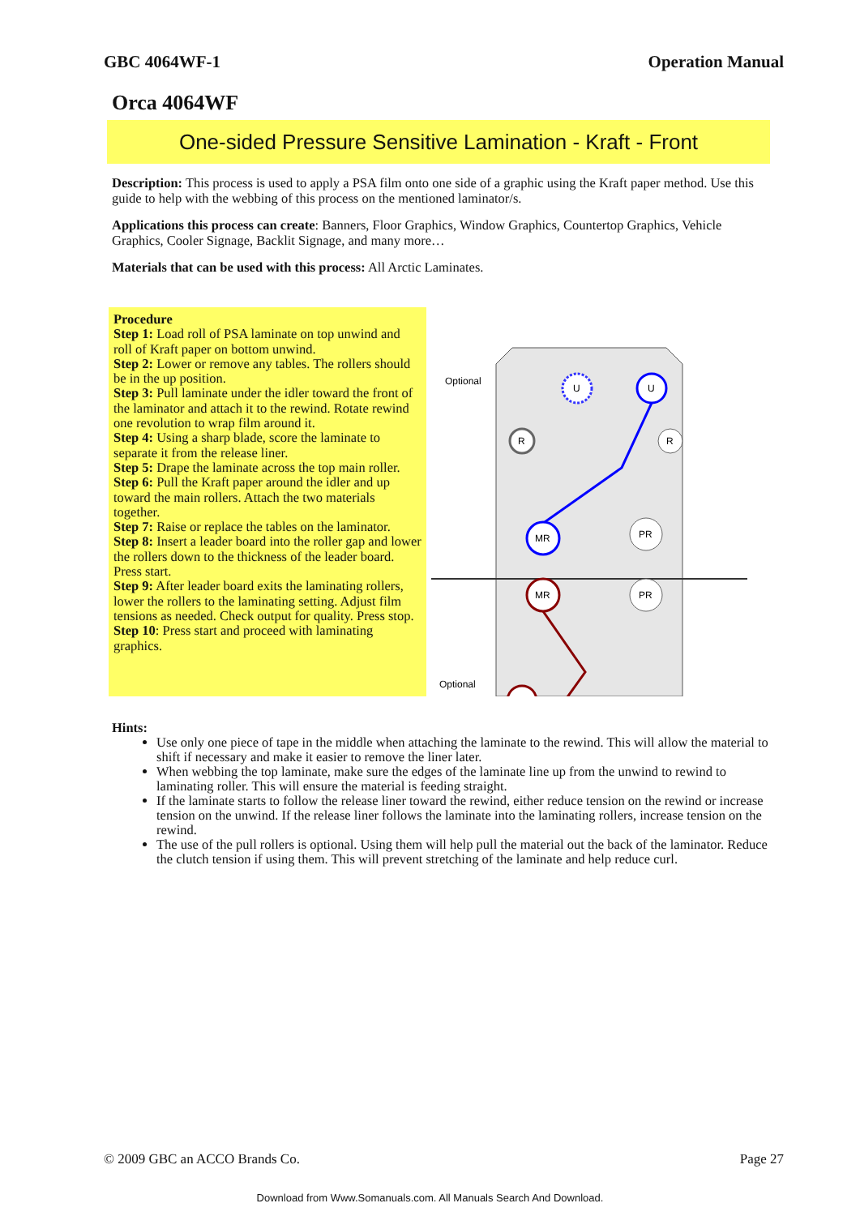GBC 4064WF-1 Operation Manual
Orca 4064WF
One-sided Pressure Sensitive Lamination - Kraft - Front
Description: This process is used to apply a PSA film onto one side of a graphic using the Kraft paper method. Use this guide to help with the webbing of this process on the mentioned laminator/s.
Applications this process can create: Banners, Floor Graphics, Window Graphics, Countertop Graphics, Vehicle Graphics, Cooler Signage, Backlit Signage, and many more…
Materials that can be used with this process: All Arctic Laminates.
Procedure
Step 1: Load roll of PSA laminate on top unwind and roll of Kraft paper on bottom unwind.
Step 2: Lower or remove any tables. The rollers should be in the up position.
Step 3: Pull laminate under the idler toward the front of the laminator and attach it to the rewind. Rotate rewind one revolution to wrap film around it.
Step 4: Using a sharp blade, score the laminate to separate it from the release liner.
Step 5: Drape the laminate across the top main roller.
Step 6: Pull the Kraft paper around the idler and up toward the main rollers. Attach the two materials together.
Step 7: Raise or replace the tables on the laminator.
Step 8: Insert a leader board into the roller gap and lower the rollers down to the thickness of the leader board. Press start.
Step 9: After leader board exits the laminating rollers, lower the rollers to the laminating setting. Adjust film tensions as needed. Check output for quality. Press stop.
Step 10: Press start and proceed with laminating graphics.
U
U
R
R
MR
PR
MR
PR
Optional
Optional
Hints:
Use only one piece of tape in the middle when attaching the laminate to the rewind. This will allow the material to shift if necessary and make it easier to remove the liner later.
When webbing the top laminate, make sure the edges of the laminate line up from the unwind to rewind to laminating roller. This will ensure the material is feeding straight.
If the laminate starts to follow the release liner toward the rewind, either reduce tension on the rewind or increase tension on the unwind. If the release liner follows the laminate into the laminating rollers, increase tension on the rewind.
The use of the pull rollers is optional. Using them will help pull the material out the back of the laminator. Reduce the clutch tension if using them. This will prevent stretching of the laminate and help reduce curl.
© 2009 GBC an ACCO Brands Co. Page 27
Download from Www.Somanuals.com. All Manuals Search And Download.